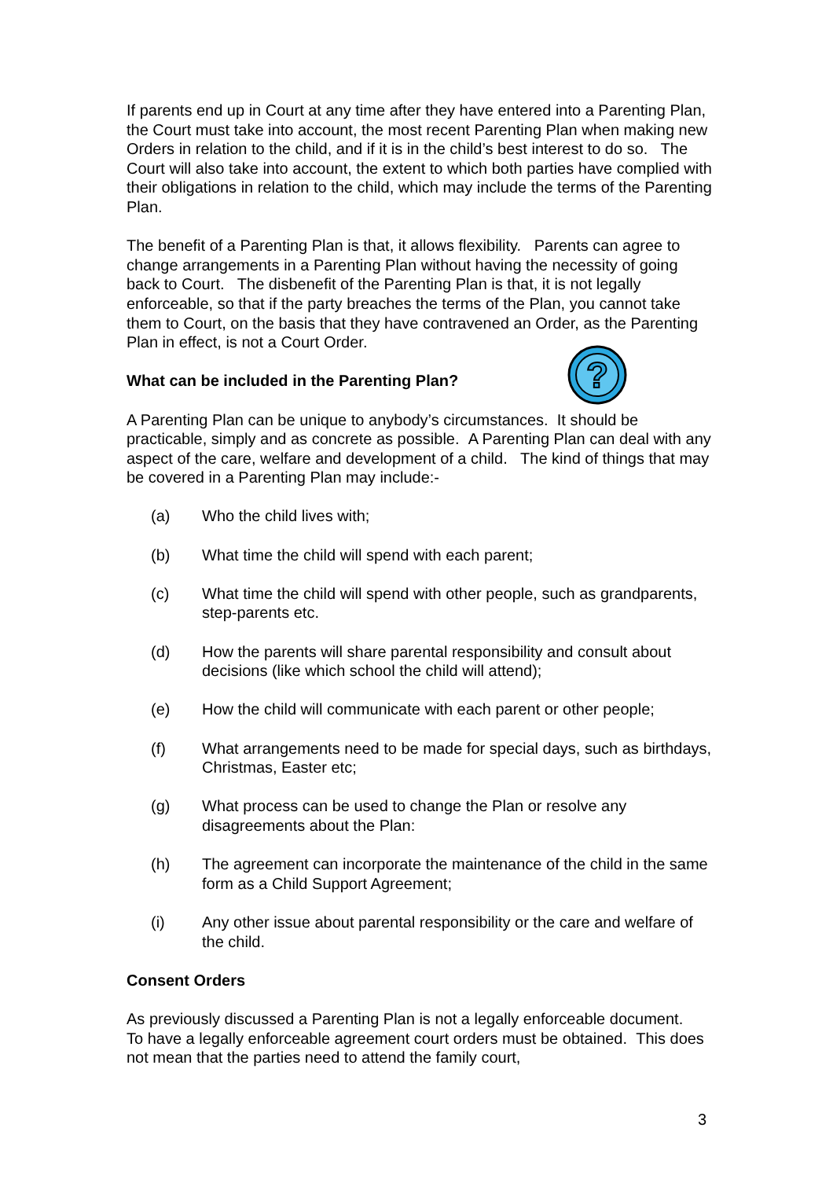?
If parents end up in Court at any time after they have entered into a Parenting Plan, the Court must take into account, the most recent Parenting Plan when making new Orders in relation to the child, and if it is in the child’s best interest to do so. The Court will also take into account, the extent to which both parties have complied with their obligations in relation to the child, which may include the terms of the Parenting Plan.
The benefit of a Parenting Plan is that, it allows flexibility. Parents can agree to change arrangements in a Parenting Plan without having the necessity of going back to Court. The disbenefit of the Parenting Plan is that, it is not legally enforceable, so that if the party breaches the terms of the Plan, you cannot take them to Court, on the basis that they have contravened an Order, as the Parenting Plan in effect, is not a Court Order.
What can be included in the Parenting Plan?
A Parenting Plan can be unique to anybody’s circumstances. It should be practicable, simply and as concrete as possible. A Parenting Plan can deal with any aspect of the care, welfare and development of a child. The kind of things that may be covered in a Parenting Plan may include:-
(a) Who the child lives with;
(b) What time the child will spend with each parent;
(c) What time the child will spend with other people, such as grandparents, step-parents etc.
(d) How the parents will share parental responsibility and consult about decisions (like which school the child will attend);
(e) How the child will communicate with each parent or other people;
(f) What arrangements need to be made for special days, such as birthdays, Christmas, Easter etc;
(g) What process can be used to change the Plan or resolve any disagreements about the Plan:
(h) The agreement can incorporate the maintenance of the child in the same form as a Child Support Agreement;
(i) Any other issue about parental responsibility or the care and welfare of the child.
Consent Orders
As previously discussed a Parenting Plan is not a legally enforceable document. To have a legally enforceable agreement court orders must be obtained. This does not mean that the parties need to attend the family court,
3